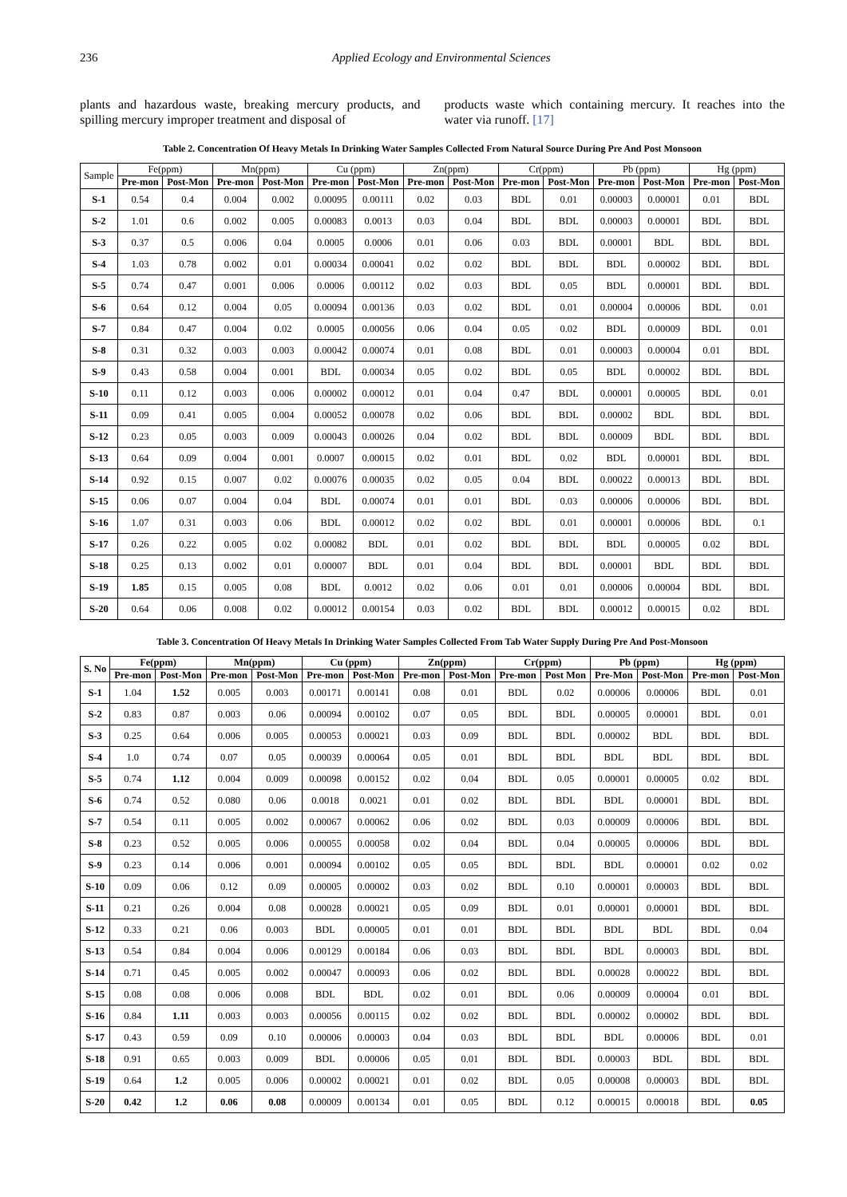236 Applied Ecology and Environmental Sciences
plants and hazardous waste, breaking mercury products, and spilling mercury improper treatment and disposal of
products waste which containing mercury. It reaches into the water via runoff. [17]
Table 2. Concentration Of Heavy Metals In Drinking Water Samples Collected From Natural Source During Pre And Post Monsoon
| Sample | Fe(ppm) | | Mn(ppm) | | Cu (ppm) | | Zn(ppm) | | Cr(ppm) | | Pb (ppm) | | Hg (ppm) | |
| --- | --- | --- | --- | --- | --- | --- | --- | --- | --- | --- | --- | --- | --- | --- |
| | Pre-mon | Post-Mon | Pre-mon | Post-Mon | Pre-mon | Post-Mon | Pre-mon | Post-Mon | Pre-mon | Post-Mon | Pre-mon | Post-Mon | Pre-mon | Post-Mon |
| S-1 | 0.54 | 0.4 | 0.004 | 0.002 | 0.00095 | 0.00111 | 0.02 | 0.03 | BDL | 0.01 | 0.00003 | 0.00001 | 0.01 | BDL |
| S-2 | 1.01 | 0.6 | 0.002 | 0.005 | 0.00083 | 0.0013 | 0.03 | 0.04 | BDL | BDL | 0.00003 | 0.00001 | BDL | BDL |
| S-3 | 0.37 | 0.5 | 0.006 | 0.04 | 0.0005 | 0.0006 | 0.01 | 0.06 | 0.03 | BDL | 0.00001 | BDL | BDL | BDL |
| S-4 | 1.03 | 0.78 | 0.002 | 0.01 | 0.00034 | 0.00041 | 0.02 | 0.02 | BDL | BDL | BDL | 0.00002 | BDL | BDL |
| S-5 | 0.74 | 0.47 | 0.001 | 0.006 | 0.0006 | 0.00112 | 0.02 | 0.03 | BDL | 0.05 | BDL | 0.00001 | BDL | BDL |
| S-6 | 0.64 | 0.12 | 0.004 | 0.05 | 0.00094 | 0.00136 | 0.03 | 0.02 | BDL | 0.01 | 0.00004 | 0.00006 | BDL | 0.01 |
| S-7 | 0.84 | 0.47 | 0.004 | 0.02 | 0.0005 | 0.00056 | 0.06 | 0.04 | 0.05 | 0.02 | BDL | 0.00009 | BDL | 0.01 |
| S-8 | 0.31 | 0.32 | 0.003 | 0.003 | 0.00042 | 0.00074 | 0.01 | 0.08 | BDL | 0.01 | 0.00003 | 0.00004 | 0.01 | BDL |
| S-9 | 0.43 | 0.58 | 0.004 | 0.001 | BDL | 0.00034 | 0.05 | 0.02 | BDL | 0.05 | BDL | 0.00002 | BDL | BDL |
| S-10 | 0.11 | 0.12 | 0.003 | 0.006 | 0.00002 | 0.00012 | 0.01 | 0.04 | 0.47 | BDL | 0.00001 | 0.00005 | BDL | 0.01 |
| S-11 | 0.09 | 0.41 | 0.005 | 0.004 | 0.00052 | 0.00078 | 0.02 | 0.06 | BDL | BDL | 0.00002 | BDL | BDL | BDL |
| S-12 | 0.23 | 0.05 | 0.003 | 0.009 | 0.00043 | 0.00026 | 0.04 | 0.02 | BDL | BDL | 0.00009 | BDL | BDL | BDL |
| S-13 | 0.64 | 0.09 | 0.004 | 0.001 | 0.0007 | 0.00015 | 0.02 | 0.01 | BDL | 0.02 | BDL | 0.00001 | BDL | BDL |
| S-14 | 0.92 | 0.15 | 0.007 | 0.02 | 0.00076 | 0.00035 | 0.02 | 0.05 | 0.04 | BDL | 0.00022 | 0.00013 | BDL | BDL |
| S-15 | 0.06 | 0.07 | 0.004 | 0.04 | BDL | 0.00074 | 0.01 | 0.01 | BDL | 0.03 | 0.00006 | 0.00006 | BDL | BDL |
| S-16 | 1.07 | 0.31 | 0.003 | 0.06 | BDL | 0.00012 | 0.02 | 0.02 | BDL | 0.01 | 0.00001 | 0.00006 | BDL | 0.1 |
| S-17 | 0.26 | 0.22 | 0.005 | 0.02 | 0.00082 | BDL | 0.01 | 0.02 | BDL | BDL | BDL | 0.00005 | 0.02 | BDL |
| S-18 | 0.25 | 0.13 | 0.002 | 0.01 | 0.00007 | BDL | 0.01 | 0.04 | BDL | BDL | 0.00001 | BDL | BDL | BDL |
| S-19 | 1.85 | 0.15 | 0.005 | 0.08 | BDL | 0.0012 | 0.02 | 0.06 | 0.01 | 0.01 | 0.00006 | 0.00004 | BDL | BDL |
| S-20 | 0.64 | 0.06 | 0.008 | 0.02 | 0.00012 | 0.00154 | 0.03 | 0.02 | BDL | BDL | 0.00012 | 0.00015 | 0.02 | BDL |
Table 3. Concentration Of Heavy Metals In Drinking Water Samples Collected From Tab Water Supply During Pre And Post-Monsoon
| S. No | Fe(ppm) | | Mn(ppm) | | Cu (ppm) | | Zn(ppm) | | Cr(ppm) | | Pb (ppm) | | Hg (ppm) | |
| --- | --- | --- | --- | --- | --- | --- | --- | --- | --- | --- | --- | --- | --- | --- |
| | Pre-mon | Post-Mon | Pre-mon | Post-Mon | Pre-mon | Post-Mon | Pre-mon | Post-Mon | Pre-mon | Post Mon | Pre-Mon | Post-Mon | Pre-mon | Post-Mon |
| S-1 | 1.04 | 1.52 | 0.005 | 0.003 | 0.00171 | 0.00141 | 0.08 | 0.01 | BDL | 0.02 | 0.00006 | 0.00006 | BDL | 0.01 |
| S-2 | 0.83 | 0.87 | 0.003 | 0.06 | 0.00094 | 0.00102 | 0.07 | 0.05 | BDL | BDL | 0.00005 | 0.00001 | BDL | 0.01 |
| S-3 | 0.25 | 0.64 | 0.006 | 0.005 | 0.00053 | 0.00021 | 0.03 | 0.09 | BDL | BDL | 0.00002 | BDL | BDL | BDL |
| S-4 | 1.0 | 0.74 | 0.07 | 0.05 | 0.00039 | 0.00064 | 0.05 | 0.01 | BDL | BDL | BDL | BDL | BDL | BDL |
| S-5 | 0.74 | 1.12 | 0.004 | 0.009 | 0.00098 | 0.00152 | 0.02 | 0.04 | BDL | 0.05 | 0.00001 | 0.00005 | 0.02 | BDL |
| S-6 | 0.74 | 0.52 | 0.080 | 0.06 | 0.0018 | 0.0021 | 0.01 | 0.02 | BDL | BDL | BDL | 0.00001 | BDL | BDL |
| S-7 | 0.54 | 0.11 | 0.005 | 0.002 | 0.00067 | 0.00062 | 0.06 | 0.02 | BDL | 0.03 | 0.00009 | 0.00006 | BDL | BDL |
| S-8 | 0.23 | 0.52 | 0.005 | 0.006 | 0.00055 | 0.00058 | 0.02 | 0.04 | BDL | 0.04 | 0.00005 | 0.00006 | BDL | BDL |
| S-9 | 0.23 | 0.14 | 0.006 | 0.001 | 0.00094 | 0.00102 | 0.05 | 0.05 | BDL | BDL | BDL | 0.00001 | 0.02 | 0.02 |
| S-10 | 0.09 | 0.06 | 0.12 | 0.09 | 0.00005 | 0.00002 | 0.03 | 0.02 | BDL | 0.10 | 0.00001 | 0.00003 | BDL | BDL |
| S-11 | 0.21 | 0.26 | 0.004 | 0.08 | 0.00028 | 0.00021 | 0.05 | 0.09 | BDL | 0.01 | 0.00001 | 0.00001 | BDL | BDL |
| S-12 | 0.33 | 0.21 | 0.06 | 0.003 | BDL | 0.00005 | 0.01 | 0.01 | BDL | BDL | BDL | BDL | BDL | 0.04 |
| S-13 | 0.54 | 0.84 | 0.004 | 0.006 | 0.00129 | 0.00184 | 0.06 | 0.03 | BDL | BDL | BDL | 0.00003 | BDL | BDL |
| S-14 | 0.71 | 0.45 | 0.005 | 0.002 | 0.00047 | 0.00093 | 0.06 | 0.02 | BDL | BDL | 0.00028 | 0.00022 | BDL | BDL |
| S-15 | 0.08 | 0.08 | 0.006 | 0.008 | BDL | BDL | 0.02 | 0.01 | BDL | 0.06 | 0.00009 | 0.00004 | 0.01 | BDL |
| S-16 | 0.84 | 1.11 | 0.003 | 0.003 | 0.00056 | 0.00115 | 0.02 | 0.02 | BDL | BDL | 0.00002 | 0.00002 | BDL | BDL |
| S-17 | 0.43 | 0.59 | 0.09 | 0.10 | 0.00006 | 0.00003 | 0.04 | 0.03 | BDL | BDL | BDL | 0.00006 | BDL | 0.01 |
| S-18 | 0.91 | 0.65 | 0.003 | 0.009 | BDL | 0.00006 | 0.05 | 0.01 | BDL | BDL | 0.00003 | BDL | BDL | BDL |
| S-19 | 0.64 | 1.2 | 0.005 | 0.006 | 0.00002 | 0.00021 | 0.01 | 0.02 | BDL | 0.05 | 0.00008 | 0.00003 | BDL | BDL |
| S-20 | 0.42 | 1.2 | 0.06 | 0.08 | 0.00009 | 0.00134 | 0.01 | 0.05 | BDL | 0.12 | 0.00015 | 0.00018 | BDL | 0.05 |